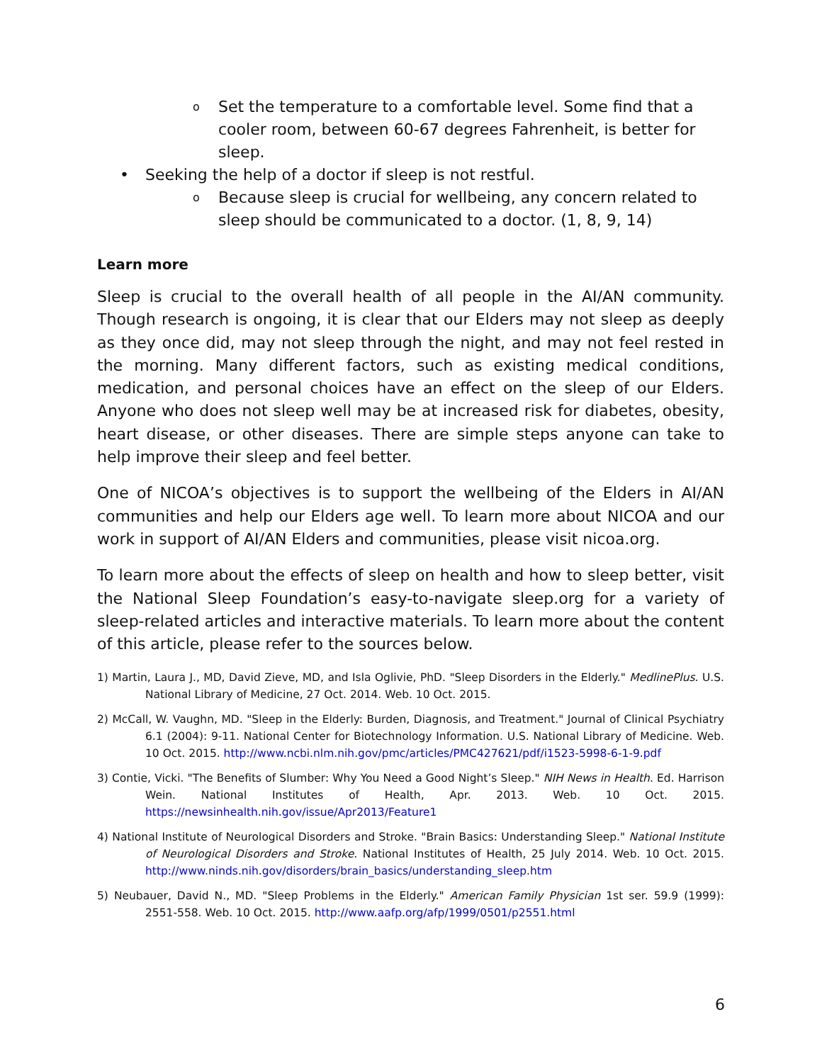o Set the temperature to a comfortable level. Some find that a cooler room, between 60-67 degrees Fahrenheit, is better for sleep.
• Seeking the help of a doctor if sleep is not restful.
o Because sleep is crucial for wellbeing, any concern related to sleep should be communicated to a doctor. (1, 8, 9, 14)
Learn more
Sleep is crucial to the overall health of all people in the AI/AN community. Though research is ongoing, it is clear that our Elders may not sleep as deeply as they once did, may not sleep through the night, and may not feel rested in the morning. Many different factors, such as existing medical conditions, medication, and personal choices have an effect on the sleep of our Elders. Anyone who does not sleep well may be at increased risk for diabetes, obesity, heart disease, or other diseases. There are simple steps anyone can take to help improve their sleep and feel better.
One of NICOA’s objectives is to support the wellbeing of the Elders in AI/AN communities and help our Elders age well. To learn more about NICOA and our work in support of AI/AN Elders and communities, please visit nicoa.org.
To learn more about the effects of sleep on health and how to sleep better, visit the National Sleep Foundation’s easy-to-navigate sleep.org for a variety of sleep-related articles and interactive materials. To learn more about the content of this article, please refer to the sources below.
1) Martin, Laura J., MD, David Zieve, MD, and Isla Oglivie, PhD. "Sleep Disorders in the Elderly." MedlinePlus. U.S. National Library of Medicine, 27 Oct. 2014. Web. 10 Oct. 2015.
2) McCall, W. Vaughn, MD. "Sleep in the Elderly: Burden, Diagnosis, and Treatment." Journal of Clinical Psychiatry 6.1 (2004): 9-11. National Center for Biotechnology Information. U.S. National Library of Medicine. Web. 10 Oct. 2015. http://www.ncbi.nlm.nih.gov/pmc/articles/PMC427621/pdf/i1523-5998-6-1-9.pdf
3) Contie, Vicki. "The Benefits of Slumber: Why You Need a Good Night’s Sleep." NIH News in Health. Ed. Harrison Wein. National Institutes of Health, Apr. 2013. Web. 10 Oct. 2015. https://newsinhealth.nih.gov/issue/Apr2013/Feature1
4) National Institute of Neurological Disorders and Stroke. "Brain Basics: Understanding Sleep." National Institute of Neurological Disorders and Stroke. National Institutes of Health, 25 July 2014. Web. 10 Oct. 2015. http://www.ninds.nih.gov/disorders/brain_basics/understanding_sleep.htm
5) Neubauer, David N., MD. "Sleep Problems in the Elderly." American Family Physician 1st ser. 59.9 (1999): 2551-558. Web. 10 Oct. 2015. http://www.aafp.org/afp/1999/0501/p2551.html
6